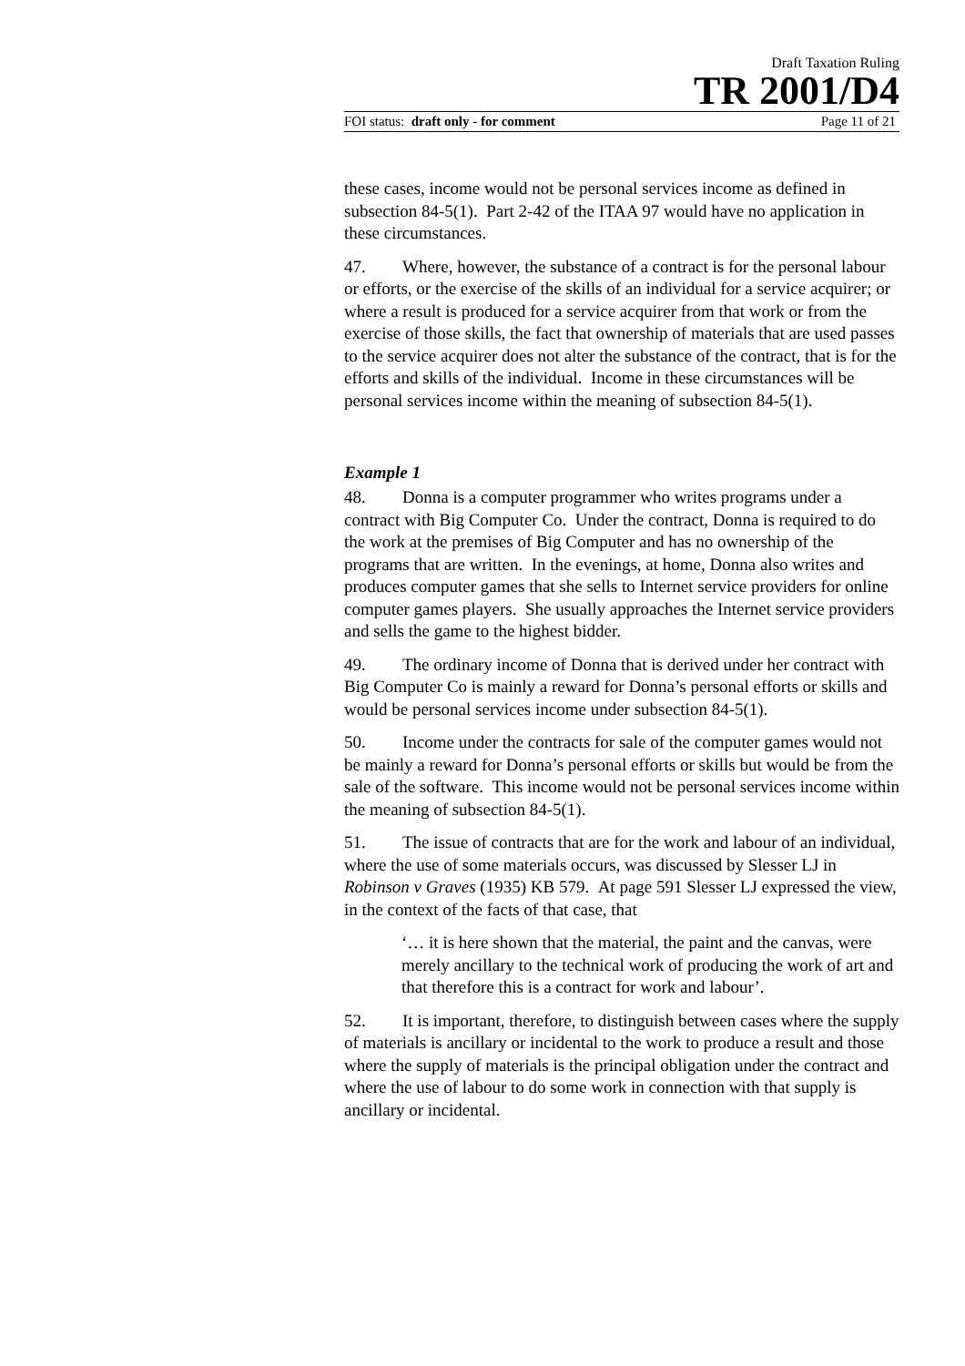Draft Taxation Ruling
TR 2001/D4
FOI status: draft only - for comment Page 11 of 21
these cases, income would not be personal services income as defined in subsection 84-5(1). Part 2-42 of the ITAA 97 would have no application in these circumstances.
47. Where, however, the substance of a contract is for the personal labour or efforts, or the exercise of the skills of an individual for a service acquirer; or where a result is produced for a service acquirer from that work or from the exercise of those skills, the fact that ownership of materials that are used passes to the service acquirer does not alter the substance of the contract, that is for the efforts and skills of the individual. Income in these circumstances will be personal services income within the meaning of subsection 84-5(1).
Example 1
48. Donna is a computer programmer who writes programs under a contract with Big Computer Co. Under the contract, Donna is required to do the work at the premises of Big Computer and has no ownership of the programs that are written. In the evenings, at home, Donna also writes and produces computer games that she sells to Internet service providers for online computer games players. She usually approaches the Internet service providers and sells the game to the highest bidder.
49. The ordinary income of Donna that is derived under her contract with Big Computer Co is mainly a reward for Donna’s personal efforts or skills and would be personal services income under subsection 84-5(1).
50. Income under the contracts for sale of the computer games would not be mainly a reward for Donna’s personal efforts or skills but would be from the sale of the software. This income would not be personal services income within the meaning of subsection 84-5(1).
51. The issue of contracts that are for the work and labour of an individual, where the use of some materials occurs, was discussed by Slesser LJ in Robinson v Graves (1935) KB 579. At page 591 Slesser LJ expressed the view, in the context of the facts of that case, that
‘… it is here shown that the material, the paint and the canvas, were merely ancillary to the technical work of producing the work of art and that therefore this is a contract for work and labour’.
52. It is important, therefore, to distinguish between cases where the supply of materials is ancillary or incidental to the work to produce a result and those where the supply of materials is the principal obligation under the contract and where the use of labour to do some work in connection with that supply is ancillary or incidental.